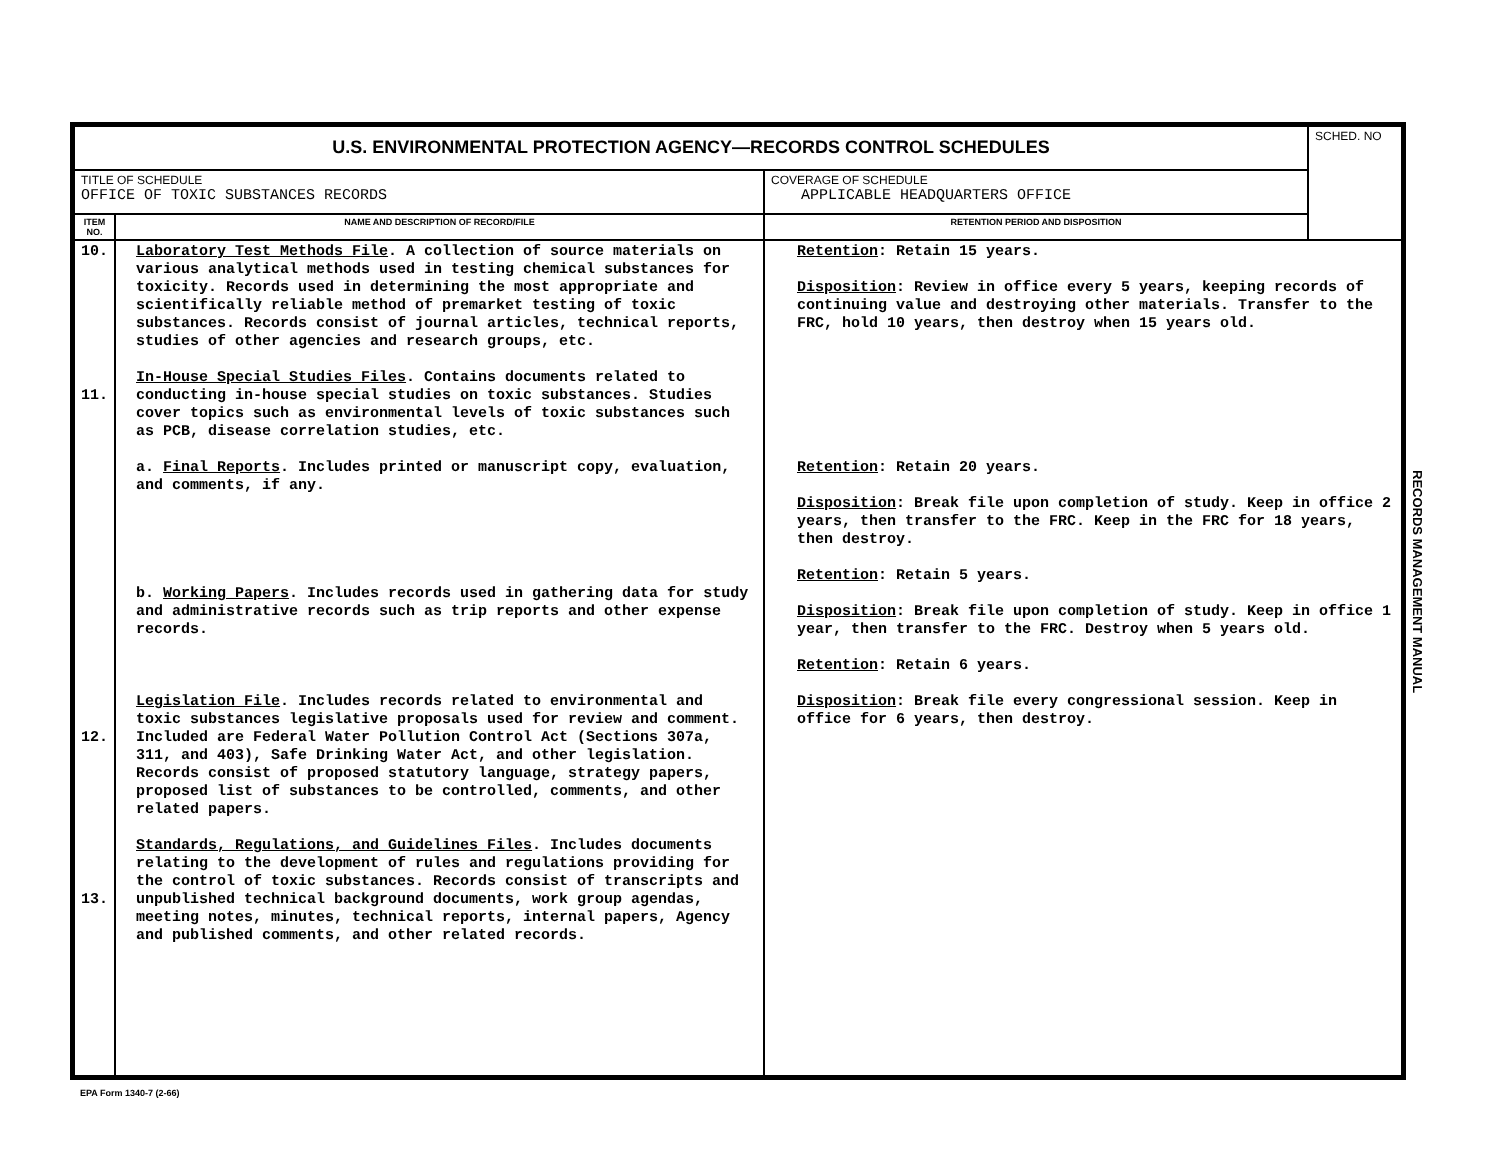| U.S. ENVIRONMENTAL PROTECTION AGENCY—RECORDS CONTROL SCHEDULES | | | SCHED. NO |
| TITLE OF SCHEDULE OFFICE OF TOXIC SUBSTANCES RECORDS | | COVERAGE OF SCHEDULE APPLICABLE HEADQUARTERS OFFICE | |
| ITEM NO. | NAME AND DESCRIPTION OF RECORD/FILE | RETENTION PERIOD AND DISPOSITION | |
| 10. 11. 12. 13. | Laboratory Test Methods File . A collection of source materials on various analytical methods used in testing chemical substances for toxicity. Records used in determining the most appropriate and scientifically reliable method of premarket testing of toxic substances. Records consist of journal articles, technical reports, studies of other agencies and research groups, etc. In-House Special Studies Files . Contains documents related to conducting in-house special studies on toxic substances. Studies cover topics such as environmental levels of toxic substances such as PCB, disease correlation studies, etc. a. Final Reports . Includes printed or manuscript copy, evaluation, and comments, if any. b. Working Papers . Includes records used in gathering data for study and administrative records such as trip reports and other expense records. Legislation File . Includes records related to environmental and toxic substances legislative proposals used for review and comment. Included are Federal Water Pollution Control Act (Sections 307a, 311, and 403), Safe Drinking Water Act, and other legislation. Records consist of proposed statutory language, strategy papers, proposed list of substances to be controlled, comments, and other related papers. Standards, Regulations, and Guidelines Files . Includes documents relating to the development of rules and regulations providing for the control of toxic substances. Records consist of transcripts and unpublished technical background documents, work group agendas, meeting notes, minutes, technical reports, internal papers, Agency and published comments, and other related records. | Retention : Retain 15 years. Disposition : Review in office every 5 years, keeping records of continuing value and destroying other materials. Transfer to the FRC, hold 10 years, then destroy when 15 years old. Retention : Retain 20 years. Disposition : Break file upon completion of study. Keep in office 2 years, then transfer to the FRC. Keep in the FRC for 18 years, then destroy. Retention : Retain 5 years. Disposition : Break file upon completion of study. Keep in office 1 year, then transfer to the FRC. Destroy when 5 years old. Retention : Retain 6 years. Disposition : Break file every congressional session. Keep in office for 6 years, then destroy. | |
RECORDS MANAGEMENT MANUAL
EPA Form 1340-7 (2-66)